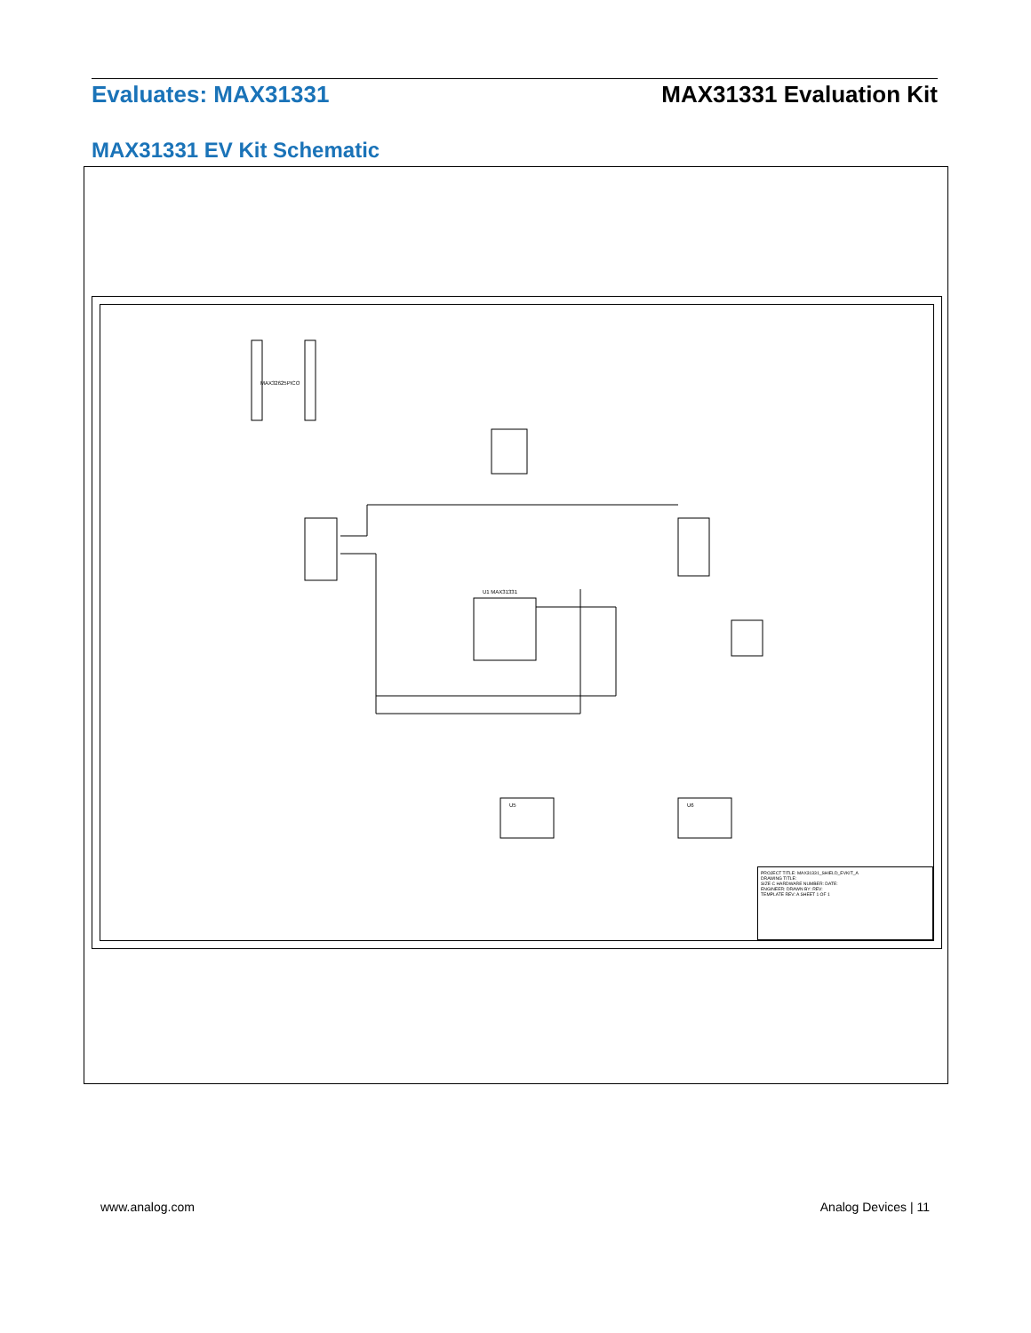Evaluates: MAX31331 MAX31331 Evaluation Kit
MAX31331 EV Kit Schematic
MAX32625PICO
U1 MAX31331
U5 U6
PROJECT TITLE: MAX31331_SHIELD_EVKIT_A
DRAWING TITLE:
SIZE C HARDWARE NUMBER: DATE:
ENGINEER: DRAWN BY: REV:
TEMPLATE REV: A SHEET 1 OF 1
www.analog.com Analog Devices | 11